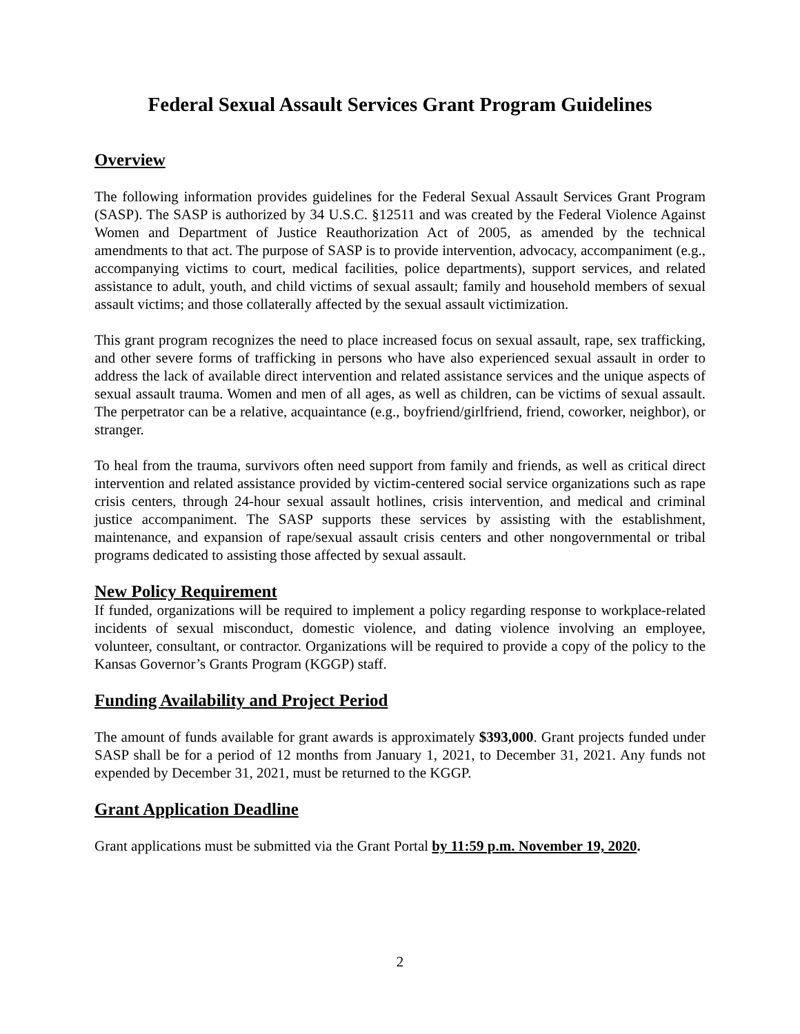Federal Sexual Assault Services Grant Program Guidelines
Overview
The following information provides guidelines for the Federal Sexual Assault Services Grant Program (SASP). The SASP is authorized by 34 U.S.C. §12511 and was created by the Federal Violence Against Women and Department of Justice Reauthorization Act of 2005, as amended by the technical amendments to that act. The purpose of SASP is to provide intervention, advocacy, accompaniment (e.g., accompanying victims to court, medical facilities, police departments), support services, and related assistance to adult, youth, and child victims of sexual assault; family and household members of sexual assault victims; and those collaterally affected by the sexual assault victimization.
This grant program recognizes the need to place increased focus on sexual assault, rape, sex trafficking, and other severe forms of trafficking in persons who have also experienced sexual assault in order to address the lack of available direct intervention and related assistance services and the unique aspects of sexual assault trauma. Women and men of all ages, as well as children, can be victims of sexual assault. The perpetrator can be a relative, acquaintance (e.g., boyfriend/girlfriend, friend, coworker, neighbor), or stranger.
To heal from the trauma, survivors often need support from family and friends, as well as critical direct intervention and related assistance provided by victim-centered social service organizations such as rape crisis centers, through 24-hour sexual assault hotlines, crisis intervention, and medical and criminal justice accompaniment. The SASP supports these services by assisting with the establishment, maintenance, and expansion of rape/sexual assault crisis centers and other nongovernmental or tribal programs dedicated to assisting those affected by sexual assault.
New Policy Requirement
If funded, organizations will be required to implement a policy regarding response to workplace-related incidents of sexual misconduct, domestic violence, and dating violence involving an employee, volunteer, consultant, or contractor. Organizations will be required to provide a copy of the policy to the Kansas Governor’s Grants Program (KGGP) staff.
Funding Availability and Project Period
The amount of funds available for grant awards is approximately $393,000. Grant projects funded under SASP shall be for a period of 12 months from January 1, 2021, to December 31, 2021. Any funds not expended by December 31, 2021, must be returned to the KGGP.
Grant Application Deadline
Grant applications must be submitted via the Grant Portal by 11:59 p.m. November 19, 2020.
2